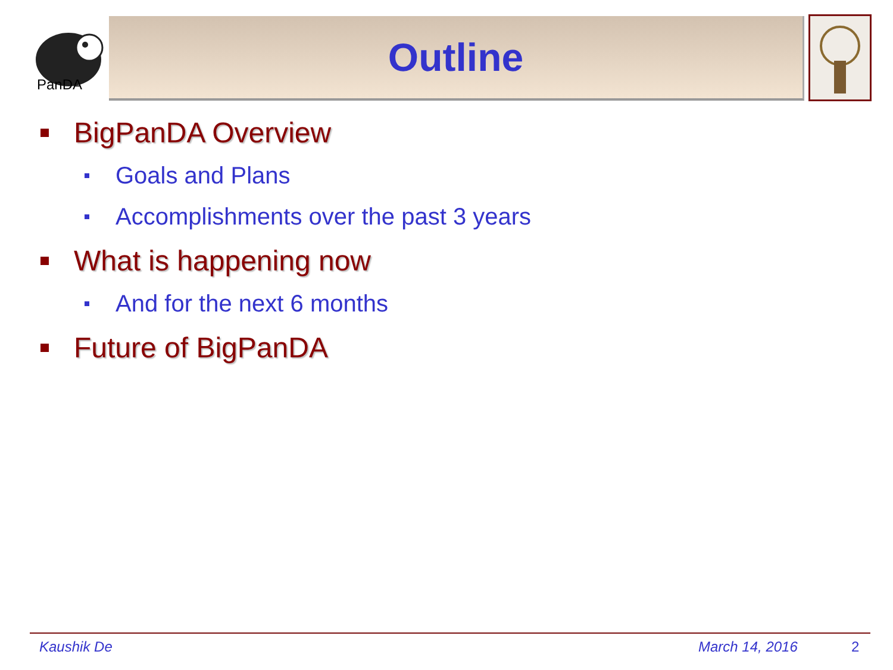PanDA
Outline
BigPanDA Overview
Goals and Plans
Accomplishments over the past 3 years
What is happening now
And for the next 6 months
Future of BigPanDA
Kaushik De March 14, 2016 2